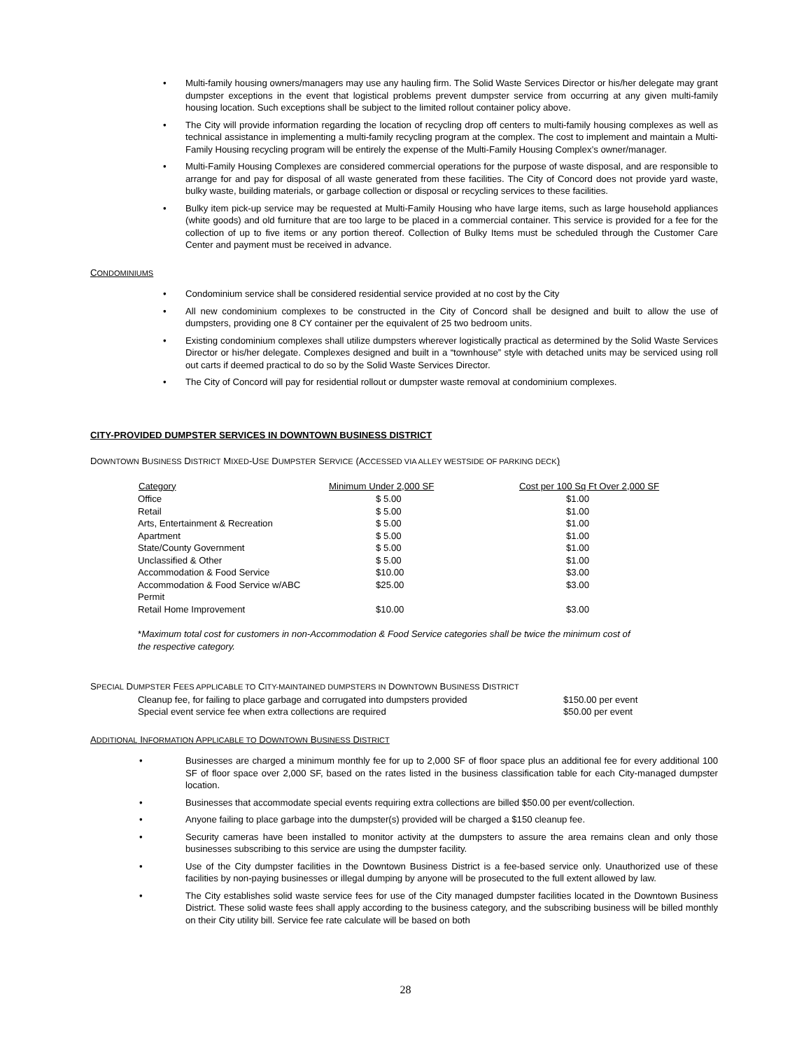• Multi-family housing owners/managers may use any hauling firm. The Solid Waste Services Director or his/her delegate may grant dumpster exceptions in the event that logistical problems prevent dumpster service from occurring at any given multi-family housing location. Such exceptions shall be subject to the limited rollout container policy above.
• The City will provide information regarding the location of recycling drop off centers to multi-family housing complexes as well as technical assistance in implementing a multi-family recycling program at the complex. The cost to implement and maintain a Multi-Family Housing recycling program will be entirely the expense of the Multi-Family Housing Complex’s owner/manager.
• Multi-Family Housing Complexes are considered commercial operations for the purpose of waste disposal, and are responsible to arrange for and pay for disposal of all waste generated from these facilities. The City of Concord does not provide yard waste, bulky waste, building materials, or garbage collection or disposal or recycling services to these facilities.
• Bulky item pick-up service may be requested at Multi-Family Housing who have large items, such as large household appliances (white goods) and old furniture that are too large to be placed in a commercial container. This service is provided for a fee for the collection of up to five items or any portion thereof. Collection of Bulky Items must be scheduled through the Customer Care Center and payment must be received in advance.
CONDOMINIUMS
• Condominium service shall be considered residential service provided at no cost by the City
• All new condominium complexes to be constructed in the City of Concord shall be designed and built to allow the use of dumpsters, providing one 8 CY container per the equivalent of 25 two bedroom units.
• Existing condominium complexes shall utilize dumpsters wherever logistically practical as determined by the Solid Waste Services Director or his/her delegate. Complexes designed and built in a “townhouse” style with detached units may be serviced using roll out carts if deemed practical to do so by the Solid Waste Services Director.
• The City of Concord will pay for residential rollout or dumpster waste removal at condominium complexes.
CITY-PROVIDED DUMPSTER SERVICES IN DOWNTOWN BUSINESS DISTRICT
DOWNTOWN BUSINESS DISTRICT MIXED-USE DUMPSTER SERVICE (ACCESSED VIA ALLEY WESTSIDE OF PARKING DECK)
| Category | Minimum Under 2,000 SF | Cost per 100 Sq Ft Over 2,000 SF |
| --- | --- | --- |
| Office | $ 5.00 | $1.00 |
| Retail | $ 5.00 | $1.00 |
| Arts, Entertainment & Recreation | $ 5.00 | $1.00 |
| Apartment | $ 5.00 | $1.00 |
| State/County Government | $ 5.00 | $1.00 |
| Unclassified & Other | $ 5.00 | $1.00 |
| Accommodation & Food Service | $10.00 | $3.00 |
| Accommodation & Food Service w/ABC Permit | $25.00 | $3.00 |
| Retail Home Improvement | $10.00 | $3.00 |
*Maximum total cost for customers in non-Accommodation & Food Service categories shall be twice the minimum cost of the respective category.
SPECIAL DUMPSTER FEES APPLICABLE TO CITY-MAINTAINED DUMPSTERS IN DOWNTOWN BUSINESS DISTRICT
| Cleanup fee, for failing to place garbage and corrugated into dumpsters provided | $150.00 per event |
| Special event service fee when extra collections are required | $50.00 per event |
ADDITIONAL INFORMATION APPLICABLE TO DOWNTOWN BUSINESS DISTRICT
• Businesses are charged a minimum monthly fee for up to 2,000 SF of floor space plus an additional fee for every additional 100 SF of floor space over 2,000 SF, based on the rates listed in the business classification table for each City-managed dumpster location.
• Businesses that accommodate special events requiring extra collections are billed $50.00 per event/collection.
• Anyone failing to place garbage into the dumpster(s) provided will be charged a $150 cleanup fee.
• Security cameras have been installed to monitor activity at the dumpsters to assure the area remains clean and only those businesses subscribing to this service are using the dumpster facility.
• Use of the City dumpster facilities in the Downtown Business District is a fee-based service only. Unauthorized use of these facilities by non-paying businesses or illegal dumping by anyone will be prosecuted to the full extent allowed by law.
• The City establishes solid waste service fees for use of the City managed dumpster facilities located in the Downtown Business District. These solid waste fees shall apply according to the business category, and the subscribing business will be billed monthly on their City utility bill. Service fee rate calculate will be based on both
28